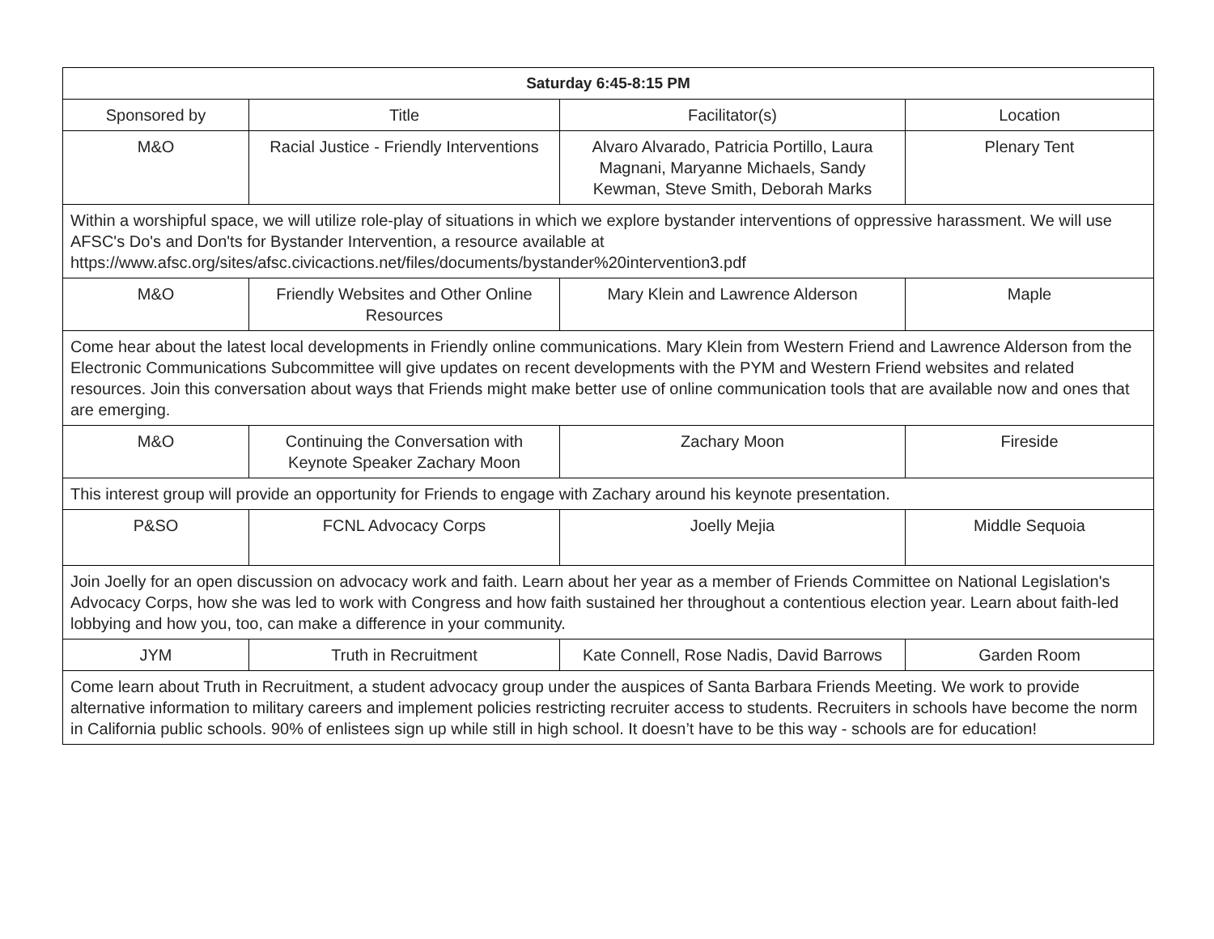| Saturday 6:45-8:15 PM | | | |
| --- | --- | --- | --- |
| Sponsored by | Title | Facilitator(s) | Location |
| M&O | Racial Justice - Friendly Interventions | Alvaro Alvarado, Patricia Portillo, Laura Magnani, Maryanne Michaels, Sandy Kewman, Steve Smith, Deborah Marks | Plenary Tent |
| Within a worshipful space, we will utilize role-play of situations in which we explore bystander interventions of oppressive harassment. We will use AFSC's Do's and Don'ts for Bystander Intervention, a resource available at https://www.afsc.org/sites/afsc.civicactions.net/files/documents/bystander%20intervention3.pdf | | | |
| M&O | Friendly Websites and Other Online Resources | Mary Klein and Lawrence Alderson | Maple |
| Come hear about the latest local developments in Friendly online communications. Mary Klein from Western Friend and Lawrence Alderson from the Electronic Communications Subcommittee will give updates on recent developments with the PYM and Western Friend websites and related resources. Join this conversation about ways that Friends might make better use of online communication tools that are available now and ones that are emerging. | | | |
| M&O | Continuing the Conversation with Keynote Speaker Zachary Moon | Zachary Moon | Fireside |
| This interest group will provide an opportunity for Friends to engage with Zachary around his keynote presentation. | | | |
| P&SO | FCNL Advocacy Corps | Joelly Mejia | Middle Sequoia |
| Join Joelly for an open discussion on advocacy work and faith. Learn about her year as a member of Friends Committee on National Legislation's Advocacy Corps, how she was led to work with Congress and how faith sustained her throughout a contentious election year. Learn about faith-led lobbying and how you, too, can make a difference in your community. | | | |
| JYM | Truth in Recruitment | Kate Connell, Rose Nadis, David Barrows | Garden Room |
| Come learn about Truth in Recruitment, a student advocacy group under the auspices of Santa Barbara Friends Meeting. We work to provide alternative information to military careers and implement policies restricting recruiter access to students. Recruiters in schools have become the norm in California public schools. 90% of enlistees sign up while still in high school. It doesn’t have to be this way - schools are for education! | | | |